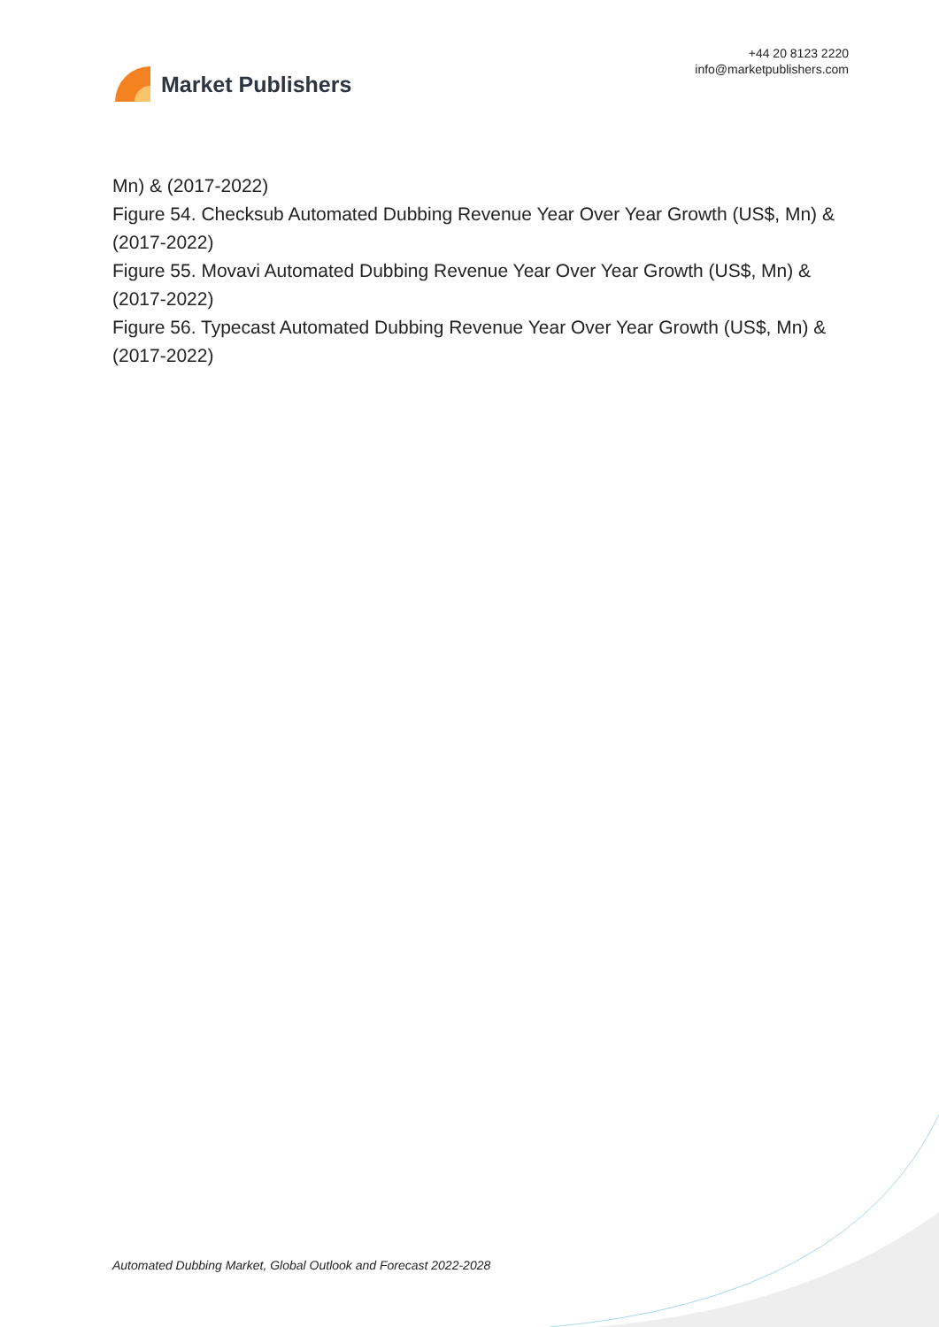Market Publishers
+44 20 8123 2220
info@marketpublishers.com
Mn) & (2017-2022)
Figure 54. Checksub Automated Dubbing Revenue Year Over Year Growth (US$, Mn) & (2017-2022)
Figure 55. Movavi Automated Dubbing Revenue Year Over Year Growth (US$, Mn) & (2017-2022)
Figure 56. Typecast Automated Dubbing Revenue Year Over Year Growth (US$, Mn) & (2017-2022)
Automated Dubbing Market, Global Outlook and Forecast 2022-2028